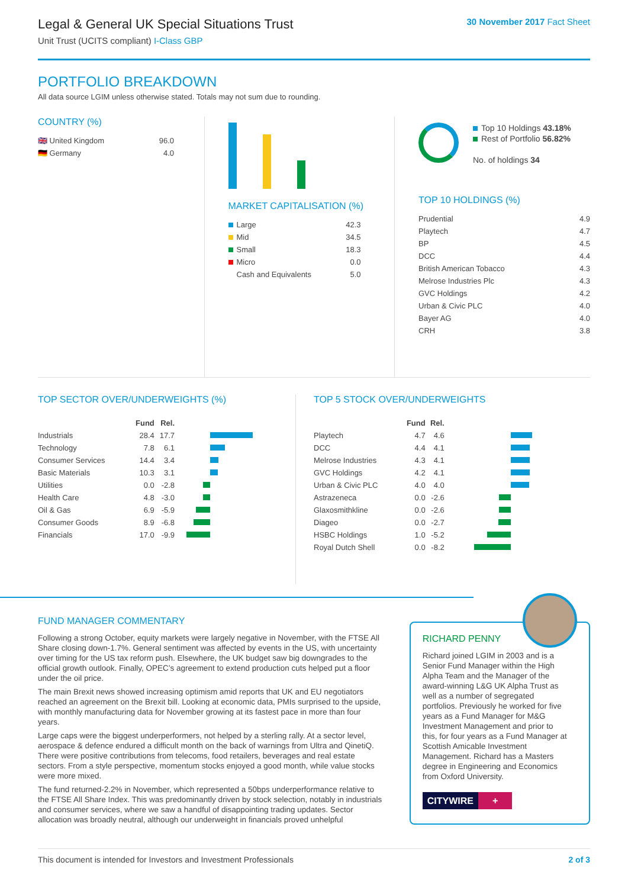Legal & General UK Special Situations Trust
Unit Trust (UCITS compliant) I-Class GBP
30 November 2017 Fact Sheet
PORTFOLIO BREAKDOWN
All data source LGIM unless otherwise stated. Totals may not sum due to rounding.
COUNTRY (%)
| 🇬🇧 United Kingdom | 96.0 |
| 🇩🇪 Germany | 4.0 |
MARKET CAPITALISATION (%)
| Large | 42.3 |
| Mid | 34.5 |
| Small | 18.3 |
| Micro | 0.0 |
| Cash and Equivalents | 5.0 |
Top 10 Holdings 43.18%
Rest of Portfolio 56.82%
No. of holdings 34
TOP 10 HOLDINGS (%)
| Prudential | 4.9 |
| Playtech | 4.7 |
| BP | 4.5 |
| DCC | 4.4 |
| British American Tobacco | 4.3 |
| Melrose Industries Plc | 4.3 |
| GVC Holdings | 4.2 |
| Urban & Civic PLC | 4.0 |
| Bayer AG | 4.0 |
| CRH | 3.8 |
TOP SECTOR OVER/UNDERWEIGHTS (%)
| | Fund | Rel. | |
| --- | --- | --- | --- |
| Industrials | 28.4 | 17.7 | |
| Technology | 7.8 | 6.1 | |
| Consumer Services | 14.4 | 3.4 | |
| Basic Materials | 10.3 | 3.1 | |
| Utilities | 0.0 | -2.8 | |
| Health Care | 4.8 | -3.0 | |
| Oil & Gas | 6.9 | -5.9 | |
| Consumer Goods | 8.9 | -6.8 | |
| Financials | 17.0 | -9.9 | |
TOP 5 STOCK OVER/UNDERWEIGHTS
| | Fund | Rel. | |
| --- | --- | --- | --- |
| Playtech | 4.7 | 4.6 | |
| DCC | 4.4 | 4.1 | |
| Melrose Industries | 4.3 | 4.1 | |
| GVC Holdings | 4.2 | 4.1 | |
| Urban & Civic PLC | 4.0 | 4.0 | |
| Astrazeneca | 0.0 | -2.6 | |
| Glaxosmithkline | 0.0 | -2.6 | |
| Diageo | 0.0 | -2.7 | |
| HSBC Holdings | 1.0 | -5.2 | |
| Royal Dutch Shell | 0.0 | -8.2 | |
FUND MANAGER COMMENTARY
Following a strong October, equity markets were largely negative in November, with the FTSE All Share closing down-1.7%. General sentiment was affected by events in the US, with uncertainty over timing for the US tax reform push. Elsewhere, the UK budget saw big downgrades to the official growth outlook. Finally, OPEC’s agreement to extend production cuts helped put a floor under the oil price.
The main Brexit news showed increasing optimism amid reports that UK and EU negotiators reached an agreement on the Brexit bill. Looking at economic data, PMIs surprised to the upside, with monthly manufacturing data for November growing at its fastest pace in more than four years.
Large caps were the biggest underperformers, not helped by a sterling rally. At a sector level, aerospace & defence endured a difficult month on the back of warnings from Ultra and QinetiQ. There were positive contributions from telecoms, food retailers, beverages and real estate sectors. From a style perspective, momentum stocks enjoyed a good month, while value stocks were more mixed.
The fund returned-2.2% in November, which represented a 50bps underperformance relative to the FTSE All Share Index. This was predominantly driven by stock selection, notably in industrials and consumer services, where we saw a handful of disappointing trading updates. Sector allocation was broadly neutral, although our underweight in financials proved unhelpful
RICHARD PENNY
Richard joined LGIM in 2003 and is a Senior Fund Manager within the High Alpha Team and the Manager of the award-winning L&G UK Alpha Trust as well as a number of segregated portfolios. Previously he worked for five years as a Fund Manager for M&G Investment Management and prior to this, for four years as a Fund Manager at Scottish Amicable Investment Management. Richard has a Masters degree in Engineering and Economics from Oxford University.
CITYWIRE +
This document is intended for Investors and Investment Professionals 2 of 3